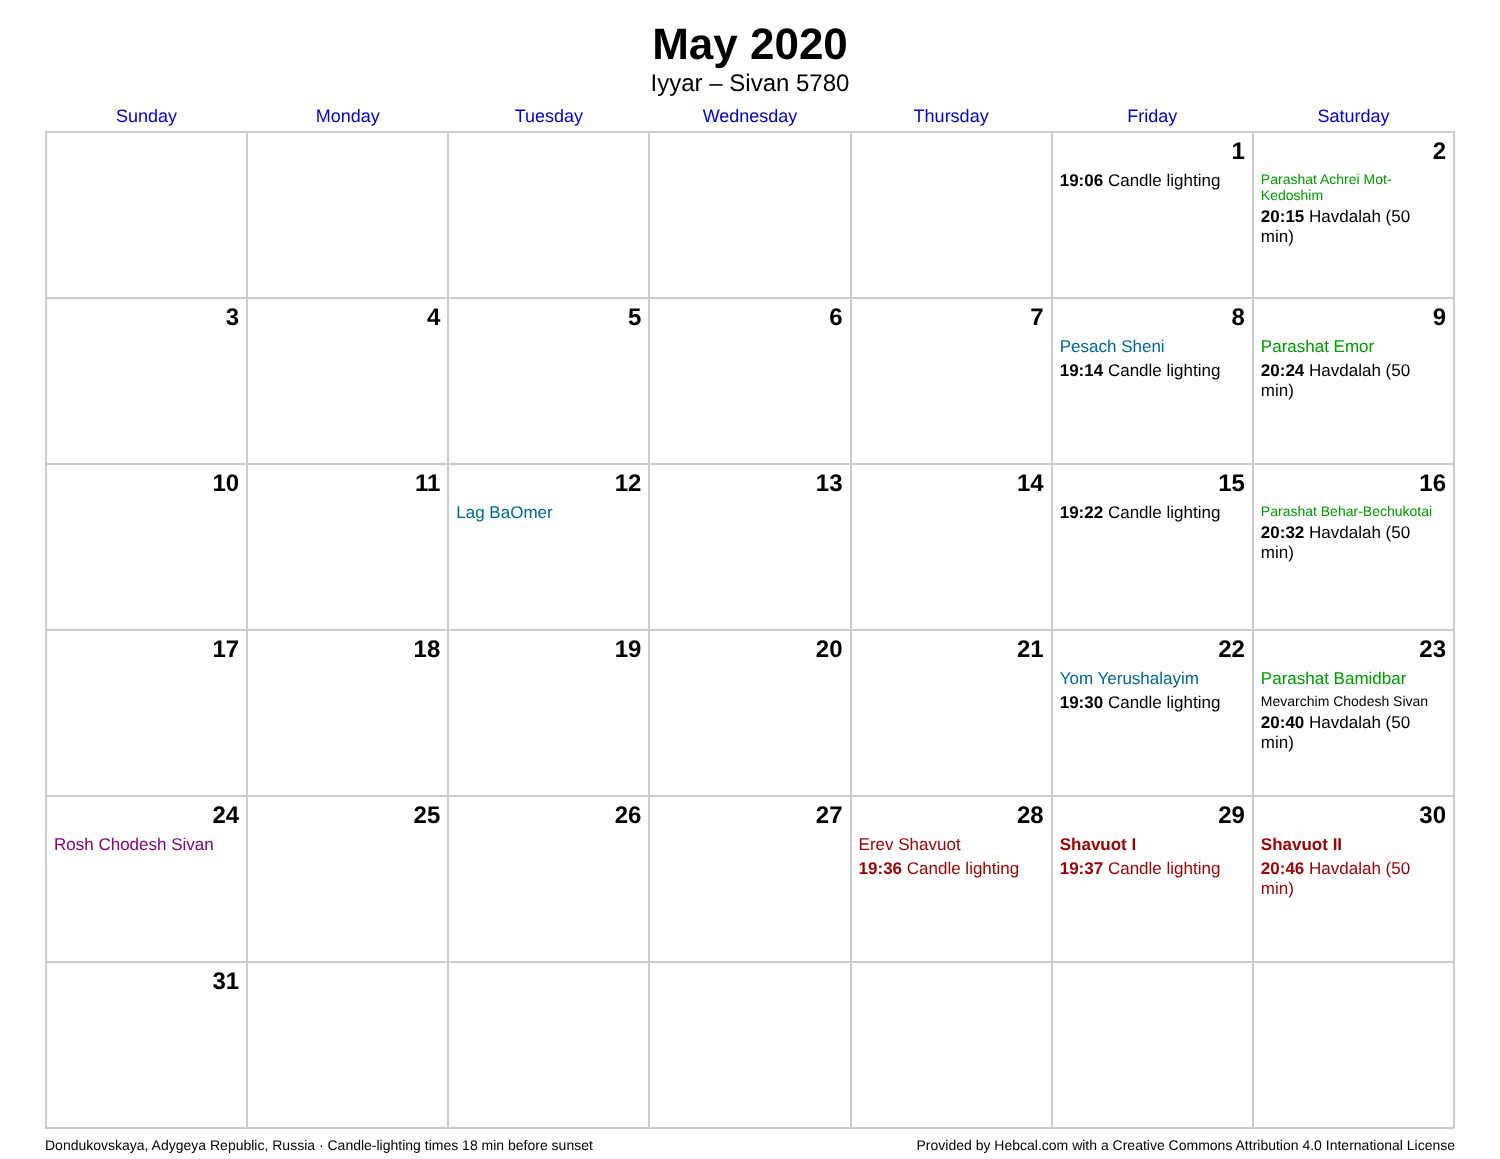May 2020
Iyyar – Sivan 5780
| Sunday | Monday | Tuesday | Wednesday | Thursday | Friday | Saturday |
| --- | --- | --- | --- | --- | --- | --- |
| | | | | | 1 19:06 Candle lighting | 2 Parashat Achrei Mot-Kedoshim 20:15 Havdalah (50 min) |
| 3 | 4 | 5 | 6 | 7 | 8 Pesach Sheni 19:14 Candle lighting | 9 Parashat Emor 20:24 Havdalah (50 min) |
| 10 | 11 | 12 Lag BaOmer | 13 | 14 | 15 19:22 Candle lighting | 16 Parashat Behar-Bechukotai 20:32 Havdalah (50 min) |
| 17 | 18 | 19 | 20 | 21 | 22 Yom Yerushalayim 19:30 Candle lighting | 23 Parashat Bamidbar Mevarchim Chodesh Sivan 20:40 Havdalah (50 min) |
| 24 Rosh Chodesh Sivan | 25 | 26 | 27 | 28 Erev Shavuot 19:36 Candle lighting | 29 Shavuot I 19:37 Candle lighting | 30 Shavuot II 20:46 Havdalah (50 min) |
| 31 | | | | | | |
Dondukovskaya, Adygeya Republic, Russia · Candle-lighting times 18 min before sunset Provided by Hebcal.com with a Creative Commons Attribution 4.0 International License